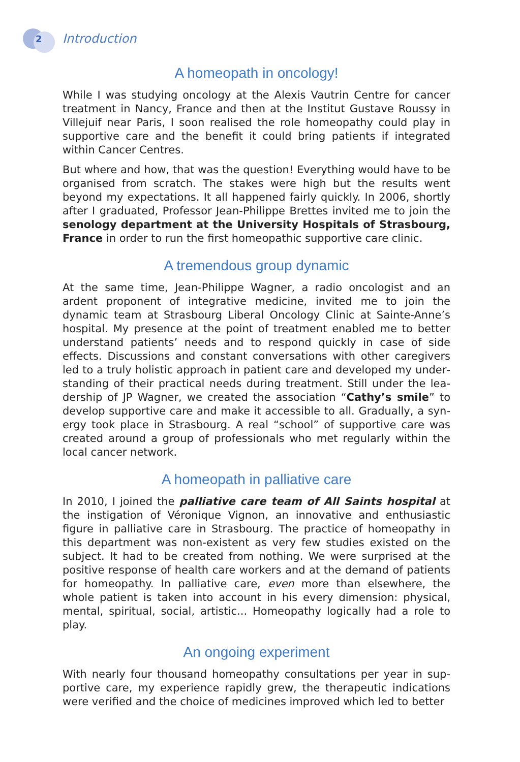2 Introduction
A homeopath in oncology!
While I was studying oncology at the Alexis Vautrin Centre for cancer treatment in Nancy, France and then at the Institut Gustave Roussy in Villejuif near Paris, I soon realised the role homeopathy could play in supportive care and the benefit it could bring patients if integrated within Cancer Centres.
But where and how, that was the question! Everything would have to be organised from scratch. The stakes were high but the results went beyond my expectations. It all happened fairly quickly. In 2006, shortly after I graduated, Professor Jean-Philippe Brettes invited me to join the senology department at the University Hospitals of Stras­bourg, France in order to run the first homeopathic supportive care clinic.
A tremendous group dynamic
At the same time, Jean-Philippe Wagner, a radio oncologist and an ardent proponent of integrative medicine, invited me to join the dynamic team at Strasbourg Liberal Oncology Clinic at Sainte-Anne’s hospital. My presence at the point of treatment enabled me to better understand patients’ needs and to respond quickly in case of side effects. Discussions and constant conversations with other caregivers led to a truly holistic approach in patient care and developed my under­standing of their practical needs during treatment. Still under the lea­dership of JP Wagner, we created the association “Cathy’s smile” to develop supportive care and make it accessible to all. Gradually, a syn­ergy took place in Strasbourg. A real “school” of supportive care was created around a group of professionals who met regularly within the local cancer network.
A homeopath in palliative care
In 2010, I joined the palliative care team of All Saints hospital at the instigation of Véronique Vignon, an innovative and enthusiastic figure in palliative care in Strasbourg. The practice of homeopathy in this department was non-existent as very few studies existed on the subject. It had to be created from nothing. We were surprised at the positive response of health care workers and at the demand of patients for homeopathy. In palliative care, even more than elsewhere, the whole patient is taken into account in his every dimension: physical, mental, spiritual, social, artistic... Homeopathy logically had a role to play.
An ongoing experiment
With nearly four thousand homeopathy consultations per year in sup­portive care, my experience rapidly grew, the therapeutic indications were verified and the choice of medicines improved which led to better